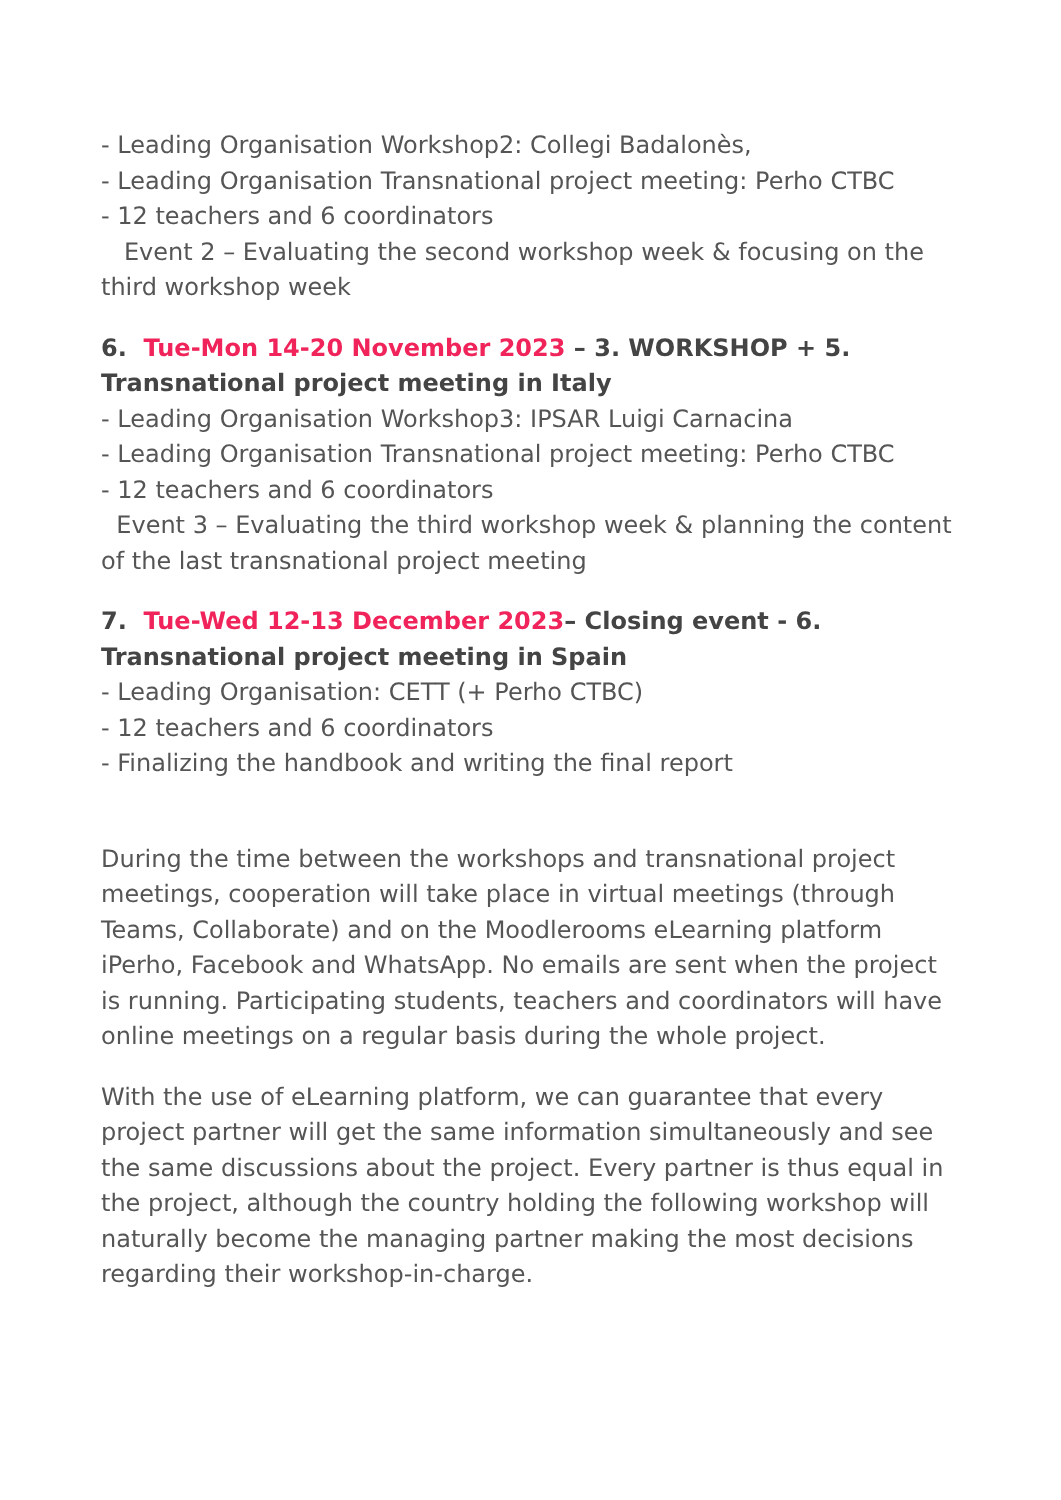- Leading Organisation Workshop2: Collegi Badalonès,
- Leading Organisation Transnational project meeting: Perho CTBC
- 12 teachers and 6 coordinators
Event 2 – Evaluating the second workshop week & focusing on the third workshop week
6. Tue-Mon 14-20 November 2023 – 3. WORKSHOP + 5. Transnational project meeting in Italy
- Leading Organisation Workshop3: IPSAR Luigi Carnacina
- Leading Organisation Transnational project meeting: Perho CTBC
- 12 teachers and 6 coordinators
Event 3 – Evaluating the third workshop week & planning the content of the last transnational project meeting
7. Tue-Wed 12-13 December 2023– Closing event - 6. Transnational project meeting in Spain
- Leading Organisation: CETT (+ Perho CTBC)
- 12 teachers and 6 coordinators
- Finalizing the handbook and writing the final report
During the time between the workshops and transnational project meetings, cooperation will take place in virtual meetings (through Teams, Collaborate) and on the Moodlerooms eLearning platform iPerho, Facebook and WhatsApp. No emails are sent when the project is running. Participating students, teachers and coordinators will have online meetings on a regular basis during the whole project.
With the use of eLearning platform, we can guarantee that every project partner will get the same information simultaneously and see the same discussions about the project. Every partner is thus equal in the project, although the country holding the following workshop will naturally become the managing partner making the most decisions regarding their workshop-in-charge.